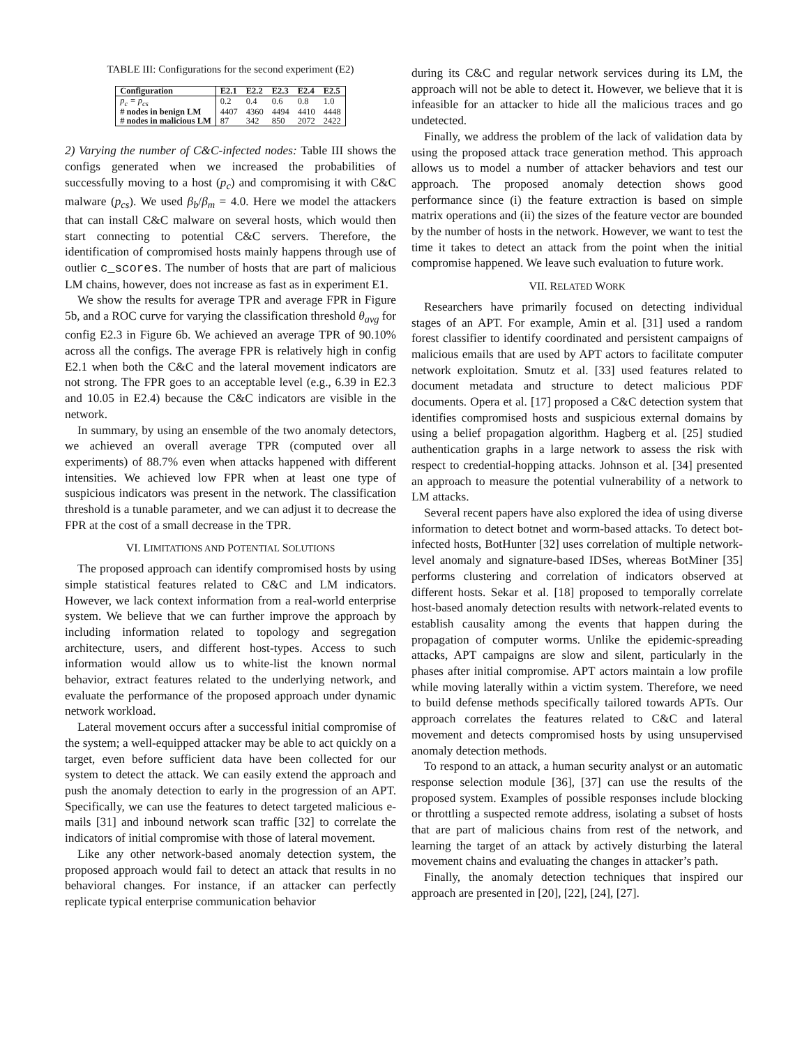TABLE III: Configurations for the second experiment (E2)
| Configuration | E2.1 | E2.2 | E2.3 | E2.4 | E2.5 |
| --- | --- | --- | --- | --- | --- |
| p<sub>c</sub> = p<sub>cs</sub> | 0.2 | 0.4 | 0.6 | 0.8 | 1.0 |
| # nodes in benign LM | 4407 | 4360 | 4494 | 4410 | 4448 |
| # nodes in malicious LM | 87 | 342 | 850 | 2072 | 2422 |
2) Varying the number of C&C-infected nodes: Table III shows the configs generated when we increased the probabilities of successfully moving to a host (p<sub>c</sub>) and compromising it with C&C malware (p<sub>cs</sub>). We used β<sub>b</sub>/β<sub>m</sub> = 4.0. Here we model the attackers that can install C&C malware on several hosts, which would then start connecting to potential C&C servers. Therefore, the identification of compromised hosts mainly happens through use of outlier c_scores. The number of hosts that are part of malicious LM chains, however, does not increase as fast as in experiment E1.
We show the results for average TPR and average FPR in Figure 5b, and a ROC curve for varying the classification threshold θ<sub>avg</sub> for config E2.3 in Figure 6b. We achieved an average TPR of 90.10% across all the configs. The average FPR is relatively high in config E2.1 when both the C&C and the lateral movement indicators are not strong. The FPR goes to an acceptable level (e.g., 6.39 in E2.3 and 10.05 in E2.4) because the C&C indicators are visible in the network.
In summary, by using an ensemble of the two anomaly detectors, we achieved an overall average TPR (computed over all experiments) of 88.7% even when attacks happened with different intensities. We achieved low FPR when at least one type of suspicious indicators was present in the network. The classification threshold is a tunable parameter, and we can adjust it to decrease the FPR at the cost of a small decrease in the TPR.
VI. LIMITATIONS AND POTENTIAL SOLUTIONS
The proposed approach can identify compromised hosts by using simple statistical features related to C&C and LM indicators. However, we lack context information from a real-world enterprise system. We believe that we can further improve the approach by including information related to topology and segregation architecture, users, and different host-types. Access to such information would allow us to white-list the known normal behavior, extract features related to the underlying network, and evaluate the performance of the proposed approach under dynamic network workload.
Lateral movement occurs after a successful initial compromise of the system; a well-equipped attacker may be able to act quickly on a target, even before sufficient data have been collected for our system to detect the attack. We can easily extend the approach and push the anomaly detection to early in the progression of an APT. Specifically, we can use the features to detect targeted malicious e-mails [31] and inbound network scan traffic [32] to correlate the indicators of initial compromise with those of lateral movement.
Like any other network-based anomaly detection system, the proposed approach would fail to detect an attack that results in no behavioral changes. For instance, if an attacker can perfectly replicate typical enterprise communication behavior
during its C&C and regular network services during its LM, the approach will not be able to detect it. However, we believe that it is infeasible for an attacker to hide all the malicious traces and go undetected.
Finally, we address the problem of the lack of validation data by using the proposed attack trace generation method. This approach allows us to model a number of attacker behaviors and test our approach. The proposed anomaly detection shows good performance since (i) the feature extraction is based on simple matrix operations and (ii) the sizes of the feature vector are bounded by the number of hosts in the network. However, we want to test the time it takes to detect an attack from the point when the initial compromise happened. We leave such evaluation to future work.
VII. RELATED WORK
Researchers have primarily focused on detecting individual stages of an APT. For example, Amin et al. [31] used a random forest classifier to identify coordinated and persistent campaigns of malicious emails that are used by APT actors to facilitate computer network exploitation. Smutz et al. [33] used features related to document metadata and structure to detect malicious PDF documents. Opera et al. [17] proposed a C&C detection system that identifies compromised hosts and suspicious external domains by using a belief propagation algorithm. Hagberg et al. [25] studied authentication graphs in a large network to assess the risk with respect to credential-hopping attacks. Johnson et al. [34] presented an approach to measure the potential vulnerability of a network to LM attacks.
Several recent papers have also explored the idea of using diverse information to detect botnet and worm-based attacks. To detect bot-infected hosts, BotHunter [32] uses correlation of multiple network-level anomaly and signature-based IDSes, whereas BotMiner [35] performs clustering and correlation of indicators observed at different hosts. Sekar et al. [18] proposed to temporally correlate host-based anomaly detection results with network-related events to establish causality among the events that happen during the propagation of computer worms. Unlike the epidemic-spreading attacks, APT campaigns are slow and silent, particularly in the phases after initial compromise. APT actors maintain a low profile while moving laterally within a victim system. Therefore, we need to build defense methods specifically tailored towards APTs. Our approach correlates the features related to C&C and lateral movement and detects compromised hosts by using unsupervised anomaly detection methods.
To respond to an attack, a human security analyst or an automatic response selection module [36], [37] can use the results of the proposed system. Examples of possible responses include blocking or throttling a suspected remote address, isolating a subset of hosts that are part of malicious chains from rest of the network, and learning the target of an attack by actively disturbing the lateral movement chains and evaluating the changes in attacker’s path.
Finally, the anomaly detection techniques that inspired our approach are presented in [20], [22], [24], [27].